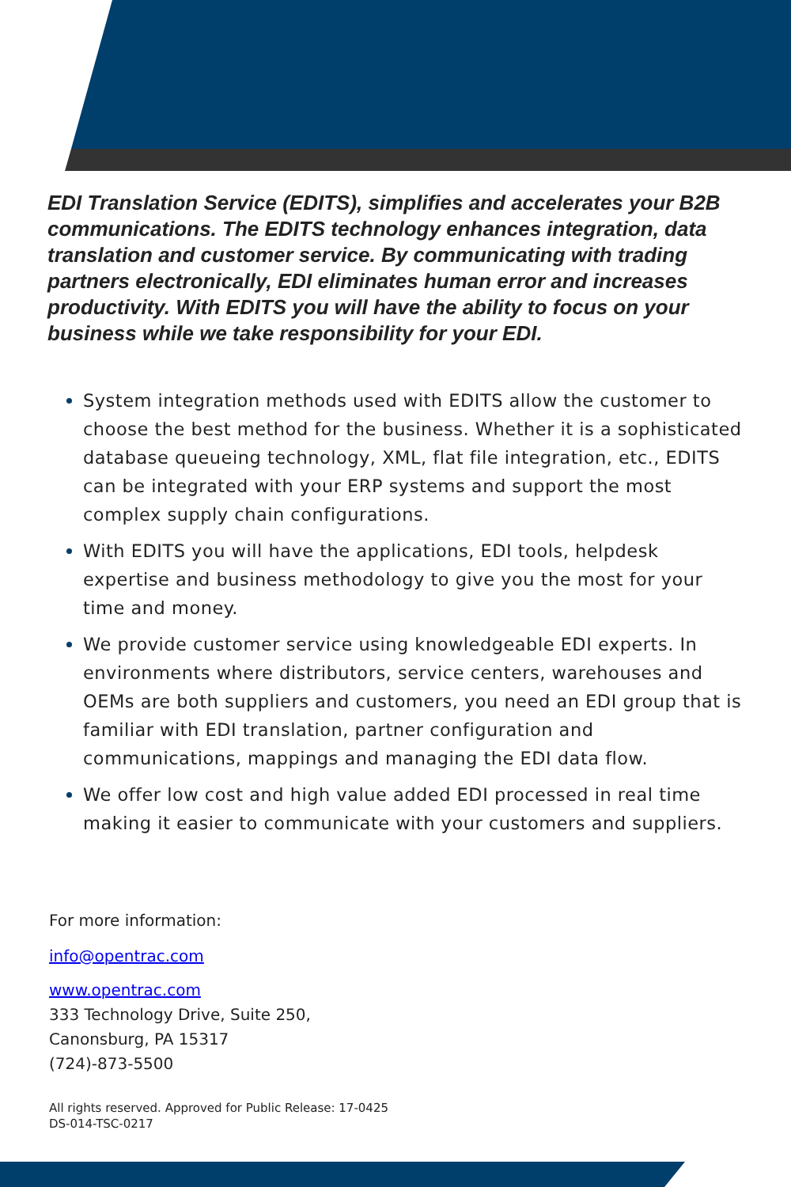EDI Translation Service (EDITS), simplifies and accelerates your B2B communications. The EDITS technology enhances integration, data translation and customer service. By communicating with trading partners electronically, EDI eliminates human error and increases productivity. With EDITS you will have the ability to focus on your business while we take responsibility for your EDI.
System integration methods used with EDITS allow the customer to choose the best method for the business. Whether it is a sophisticated database queueing technology, XML, flat file integration, etc., EDITS can be integrated with your ERP systems and support the most complex supply chain configurations.
With EDITS you will have the applications, EDI tools, helpdesk expertise and business methodology to give you the most for your time and money.
We provide customer service using knowledgeable EDI experts. In environments where distributors, service centers, warehouses and OEMs are both suppliers and customers, you need an EDI group that is familiar with EDI translation, partner configuration and communications, mappings and managing the EDI data flow.
We offer low cost and high value added EDI processed in real time making it easier to communicate with your customers and suppliers.
For more information:
info@opentrac.com
www.opentrac.com
333 Technology Drive, Suite 250,
Canonsburg, PA 15317
(724)-873-5500
All rights reserved. Approved for Public Release: 17-0425
DS-014-TSC-0217